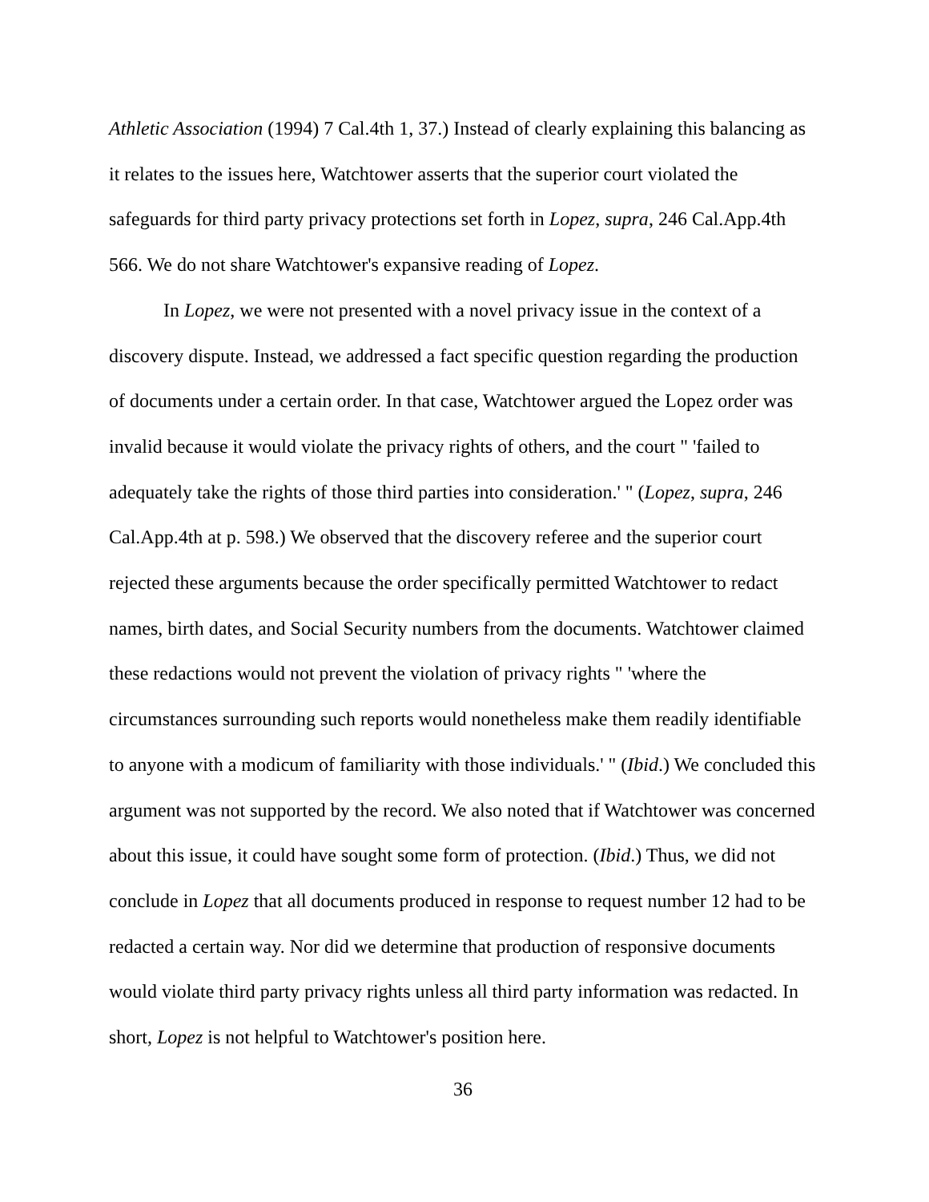Athletic Association (1994) 7 Cal.4th 1, 37.) Instead of clearly explaining this balancing as it relates to the issues here, Watchtower asserts that the superior court violated the safeguards for third party privacy protections set forth in Lopez, supra, 246 Cal.App.4th 566. We do not share Watchtower's expansive reading of Lopez.
In Lopez, we were not presented with a novel privacy issue in the context of a discovery dispute. Instead, we addressed a fact specific question regarding the production of documents under a certain order. In that case, Watchtower argued the Lopez order was invalid because it would violate the privacy rights of others, and the court " 'failed to adequately take the rights of those third parties into consideration.' " (Lopez, supra, 246 Cal.App.4th at p. 598.) We observed that the discovery referee and the superior court rejected these arguments because the order specifically permitted Watchtower to redact names, birth dates, and Social Security numbers from the documents. Watchtower claimed these redactions would not prevent the violation of privacy rights " 'where the circumstances surrounding such reports would nonetheless make them readily identifiable to anyone with a modicum of familiarity with those individuals.' " (Ibid.) We concluded this argument was not supported by the record. We also noted that if Watchtower was concerned about this issue, it could have sought some form of protection. (Ibid.) Thus, we did not conclude in Lopez that all documents produced in response to request number 12 had to be redacted a certain way. Nor did we determine that production of responsive documents would violate third party privacy rights unless all third party information was redacted. In short, Lopez is not helpful to Watchtower's position here.
36